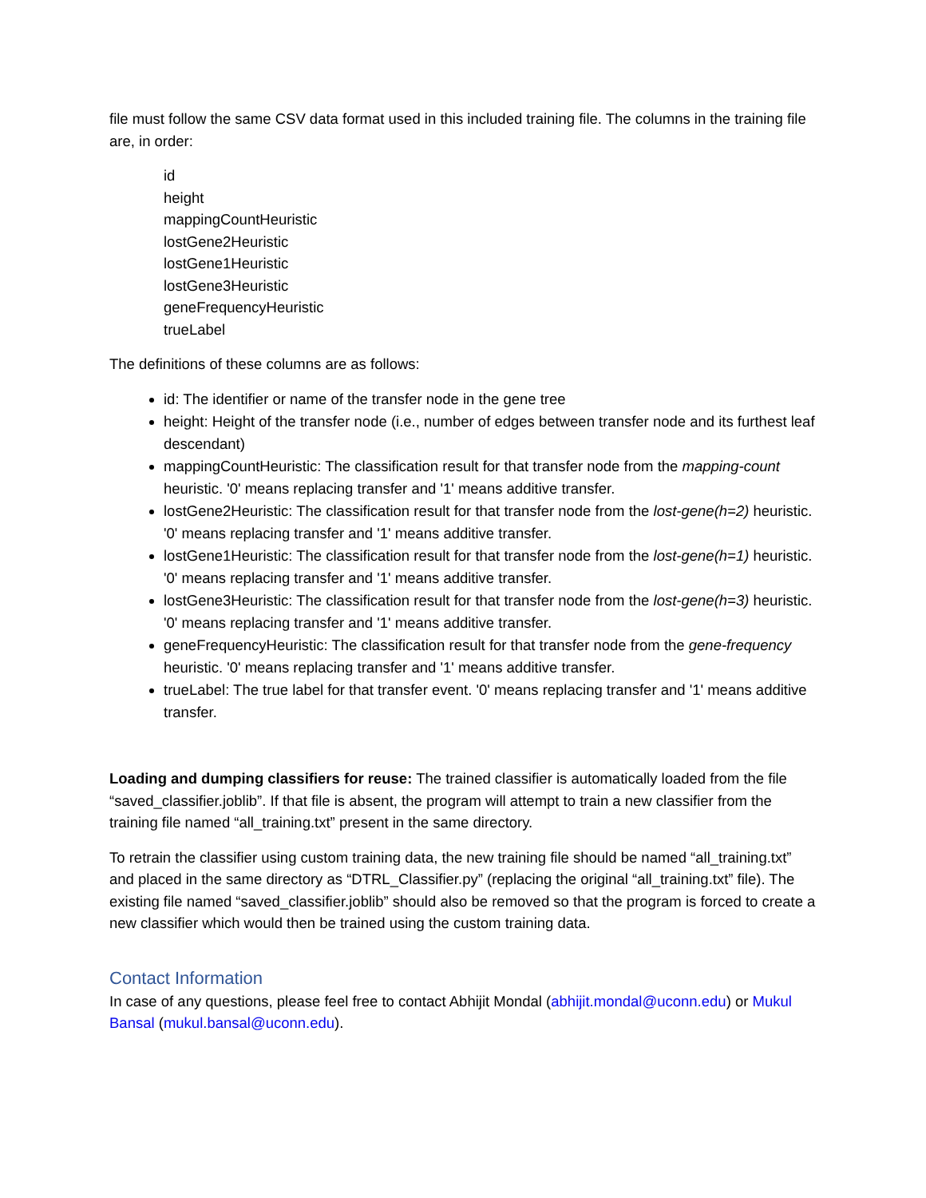file must follow the same CSV data format used in this included training file. The columns in the training file are, in order:
id
height
mappingCountHeuristic
lostGene2Heuristic
lostGene1Heuristic
lostGene3Heuristic
geneFrequencyHeuristic
trueLabel
The definitions of these columns are as follows:
id: The identifier or name of the transfer node in the gene tree
height: Height of the transfer node (i.e., number of edges between transfer node and its furthest leaf descendant)
mappingCountHeuristic: The classification result for that transfer node from the mapping-count heuristic. '0' means replacing transfer and '1' means additive transfer.
lostGene2Heuristic: The classification result for that transfer node from the lost-gene(h=2) heuristic. '0' means replacing transfer and '1' means additive transfer.
lostGene1Heuristic: The classification result for that transfer node from the lost-gene(h=1) heuristic. '0' means replacing transfer and '1' means additive transfer.
lostGene3Heuristic: The classification result for that transfer node from the lost-gene(h=3) heuristic. '0' means replacing transfer and '1' means additive transfer.
geneFrequencyHeuristic: The classification result for that transfer node from the gene-frequency heuristic. '0' means replacing transfer and '1' means additive transfer.
trueLabel: The true label for that transfer event. '0' means replacing transfer and '1' means additive transfer.
Loading and dumping classifiers for reuse: The trained classifier is automatically loaded from the file “saved_classifier.joblib”. If that file is absent, the program will attempt to train a new classifier from the training file named “all_training.txt” present in the same directory.
To retrain the classifier using custom training data, the new training file should be named “all_training.txt” and placed in the same directory as “DTRL_Classifier.py” (replacing the original “all_training.txt” file). The existing file named “saved_classifier.joblib” should also be removed so that the program is forced to create a new classifier which would then be trained using the custom training data.
Contact Information
In case of any questions, please feel free to contact Abhijit Mondal (abhijit.mondal@uconn.edu) or Mukul Bansal (mukul.bansal@uconn.edu).